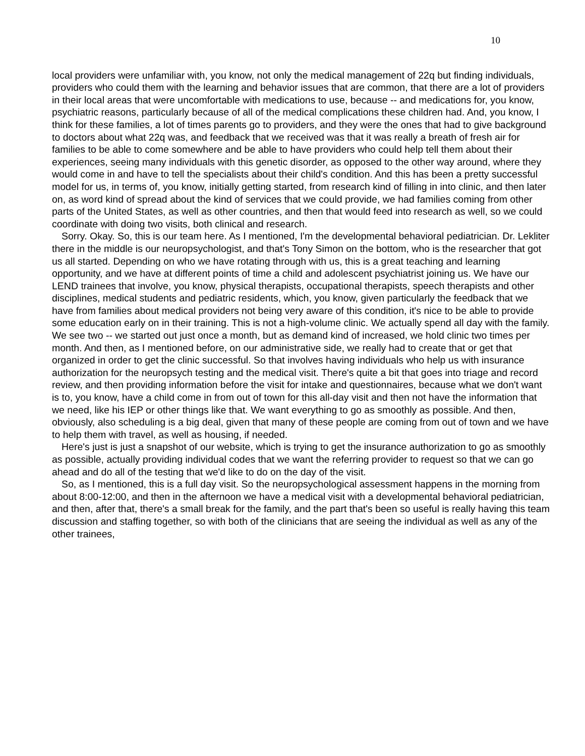10
local providers were unfamiliar with, you know, not only the medical management of 22q but finding individuals, providers who could them with the learning and behavior issues that are common, that there are a lot of providers in their local areas that were uncomfortable with medications to use, because -- and medications for, you know, psychiatric reasons, particularly because of all of the medical complications these children had. And, you know, I think for these families, a lot of times parents go to providers, and they were the ones that had to give background to doctors about what 22q was, and feedback that we received was that it was really a breath of fresh air for families to be able to come somewhere and be able to have providers who could help tell them about their experiences, seeing many individuals with this genetic disorder, as opposed to the other way around, where they would come in and have to tell the specialists about their child's condition. And this has been a pretty successful model for us, in terms of, you know, initially getting started, from research kind of filling in into clinic, and then later on, as word kind of spread about the kind of services that we could provide, we had families coming from other parts of the United States, as well as other countries, and then that would feed into research as well, so we could coordinate with doing two visits, both clinical and research.
Sorry. Okay. So, this is our team here. As I mentioned, I'm the developmental behavioral pediatrician. Dr. Lekliter there in the middle is our neuropsychologist, and that's Tony Simon on the bottom, who is the researcher that got us all started. Depending on who we have rotating through with us, this is a great teaching and learning opportunity, and we have at different points of time a child and adolescent psychiatrist joining us. We have our LEND trainees that involve, you know, physical therapists, occupational therapists, speech therapists and other disciplines, medical students and pediatric residents, which, you know, given particularly the feedback that we have from families about medical providers not being very aware of this condition, it's nice to be able to provide some education early on in their training. This is not a high-volume clinic. We actually spend all day with the family. We see two -- we started out just once a month, but as demand kind of increased, we hold clinic two times per month. And then, as I mentioned before, on our administrative side, we really had to create that or get that organized in order to get the clinic successful. So that involves having individuals who help us with insurance authorization for the neuropsych testing and the medical visit. There's quite a bit that goes into triage and record review, and then providing information before the visit for intake and questionnaires, because what we don't want is to, you know, have a child come in from out of town for this all-day visit and then not have the information that we need, like his IEP or other things like that. We want everything to go as smoothly as possible. And then, obviously, also scheduling is a big deal, given that many of these people are coming from out of town and we have to help them with travel, as well as housing, if needed.
Here's just is just a snapshot of our website, which is trying to get the insurance authorization to go as smoothly as possible, actually providing individual codes that we want the referring provider to request so that we can go ahead and do all of the testing that we'd like to do on the day of the visit.
So, as I mentioned, this is a full day visit. So the neuropsychological assessment happens in the morning from about 8:00-12:00, and then in the afternoon we have a medical visit with a developmental behavioral pediatrician, and then, after that, there's a small break for the family, and the part that's been so useful is really having this team discussion and staffing together, so with both of the clinicians that are seeing the individual as well as any of the other trainees,